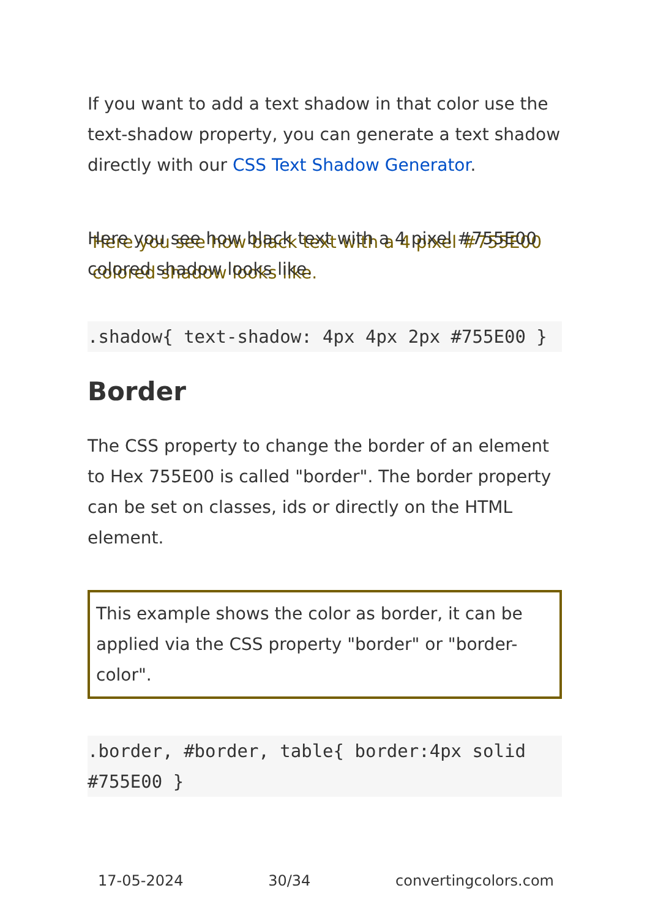If you want to add a text shadow in that color use the text-shadow property, you can generate a text shadow directly with our CSS Text Shadow Generator.
Here you see how black text with a 4 pixel #755E00 colored shadow looks like.
.shadow{ text-shadow: 4px 4px 2px #755E00 }
Border
The CSS property to change the border of an element to Hex 755E00 is called "border". The border property can be set on classes, ids or directly on the HTML element.
This example shows the color as border, it can be applied via the CSS property "border" or "border-color".
.border, #border, table{ border:4px solid #755E00 }
17-05-2024 30/34 convertingcolors.com